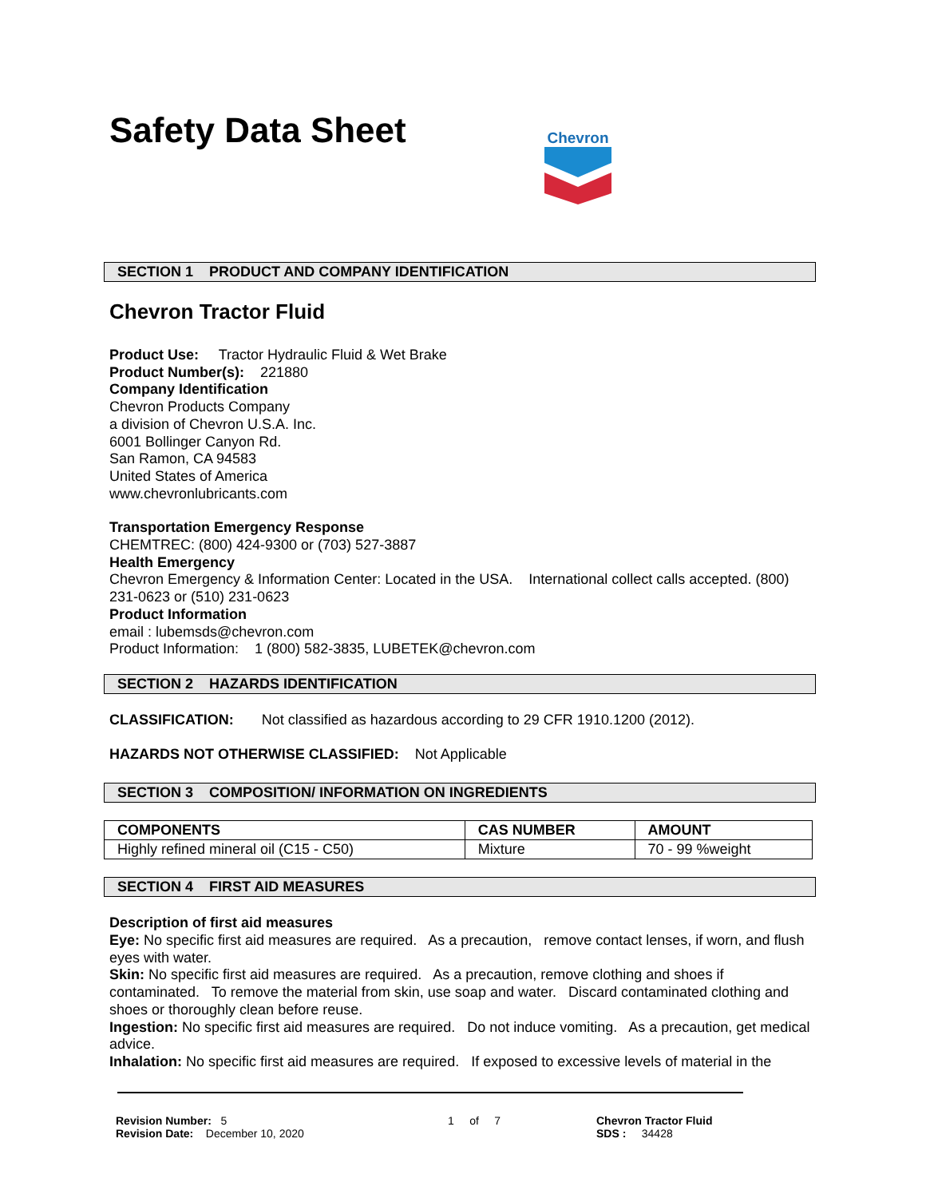Safety Data Sheet
Chevron
SECTION 1 PRODUCT AND COMPANY IDENTIFICATION
Chevron Tractor Fluid
Product Use: Tractor Hydraulic Fluid & Wet Brake
Product Number(s): 221880
Company Identification
Chevron Products Company
a division of Chevron U.S.A. Inc.
6001 Bollinger Canyon Rd.
San Ramon, CA 94583
United States of America
www.chevronlubricants.com
Transportation Emergency Response
CHEMTREC: (800) 424-9300 or (703) 527-3887
Health Emergency
Chevron Emergency & Information Center: Located in the USA. International collect calls accepted. (800) 231-0623 or (510) 231-0623
Product Information
email : lubemsds@chevron.com
Product Information: 1 (800) 582-3835, LUBETEK@chevron.com
SECTION 2 HAZARDS IDENTIFICATION
CLASSIFICATION: Not classified as hazardous according to 29 CFR 1910.1200 (2012).
HAZARDS NOT OTHERWISE CLASSIFIED: Not Applicable
SECTION 3 COMPOSITION/ INFORMATION ON INGREDIENTS
| COMPONENTS | CAS NUMBER | AMOUNT |
| --- | --- | --- |
| Highly refined mineral oil (C15 - C50) | Mixture | 70 - 99 %weight |
SECTION 4 FIRST AID MEASURES
Description of first aid measures
Eye: No specific first aid measures are required. As a precaution, remove contact lenses, if worn, and flush eyes with water.
Skin: No specific first aid measures are required. As a precaution, remove clothing and shoes if contaminated. To remove the material from skin, use soap and water. Discard contaminated clothing and shoes or thoroughly clean before reuse.
Ingestion: No specific first aid measures are required. Do not induce vomiting. As a precaution, get medical advice.
Inhalation: No specific first aid measures are required. If exposed to excessive levels of material in the
Revision Number: 5
Revision Date: December 10, 2020
1 of 7 Chevron Tractor Fluid
SDS : 34428